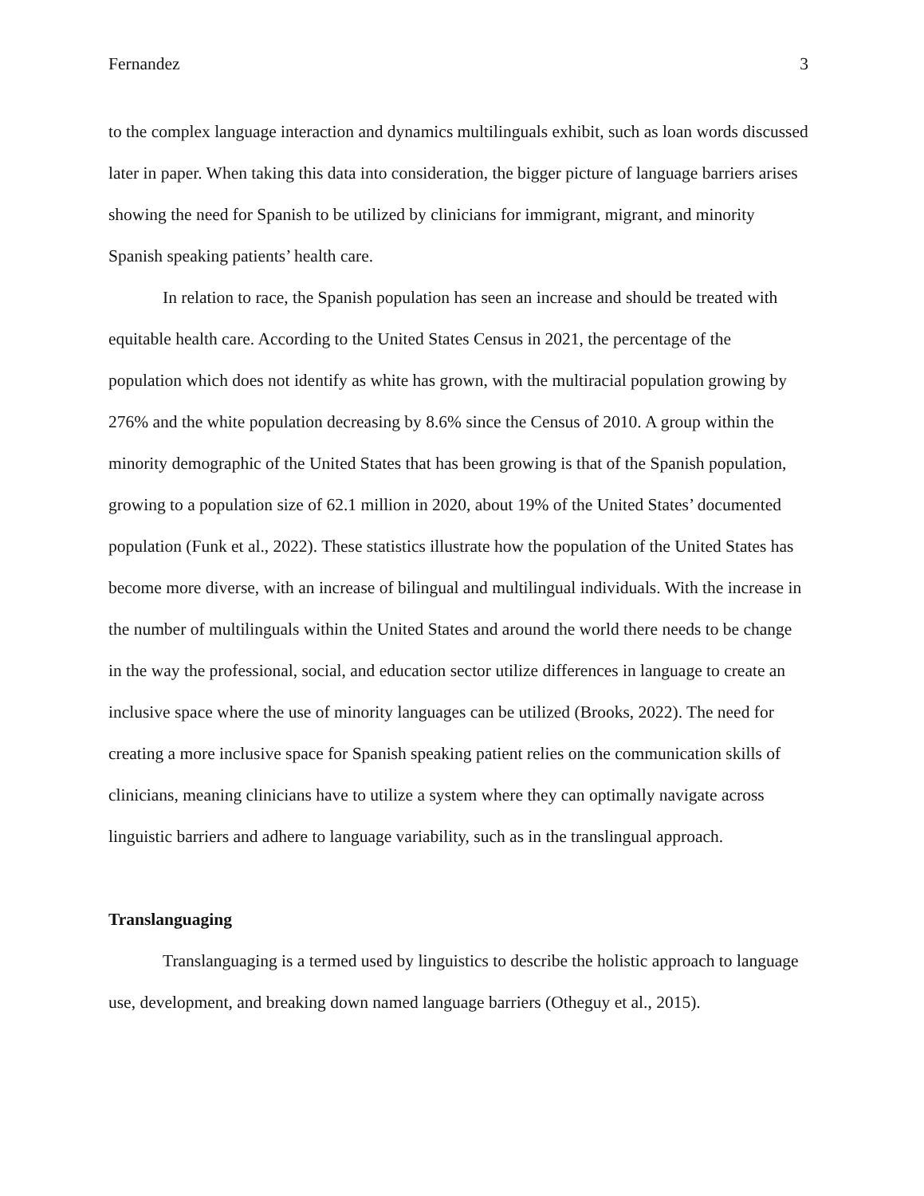Fernandez 3
to the complex language interaction and dynamics multilinguals exhibit, such as loan words discussed later in paper. When taking this data into consideration, the bigger picture of language barriers arises showing the need for Spanish to be utilized by clinicians for immigrant, migrant, and minority Spanish speaking patients’ health care.
In relation to race, the Spanish population has seen an increase and should be treated with equitable health care. According to the United States Census in 2021, the percentage of the population which does not identify as white has grown, with the multiracial population growing by 276% and the white population decreasing by 8.6% since the Census of 2010. A group within the minority demographic of the United States that has been growing is that of the Spanish population, growing to a population size of 62.1 million in 2020, about 19% of the United States’ documented population (Funk et al., 2022). These statistics illustrate how the population of the United States has become more diverse, with an increase of bilingual and multilingual individuals. With the increase in the number of multilinguals within the United States and around the world there needs to be change in the way the professional, social, and education sector utilize differences in language to create an inclusive space where the use of minority languages can be utilized (Brooks, 2022). The need for creating a more inclusive space for Spanish speaking patient relies on the communication skills of clinicians, meaning clinicians have to utilize a system where they can optimally navigate across linguistic barriers and adhere to language variability, such as in the translingual approach.
Translanguaging
Translanguaging is a termed used by linguistics to describe the holistic approach to language use, development, and breaking down named language barriers (Otheguy et al., 2015).